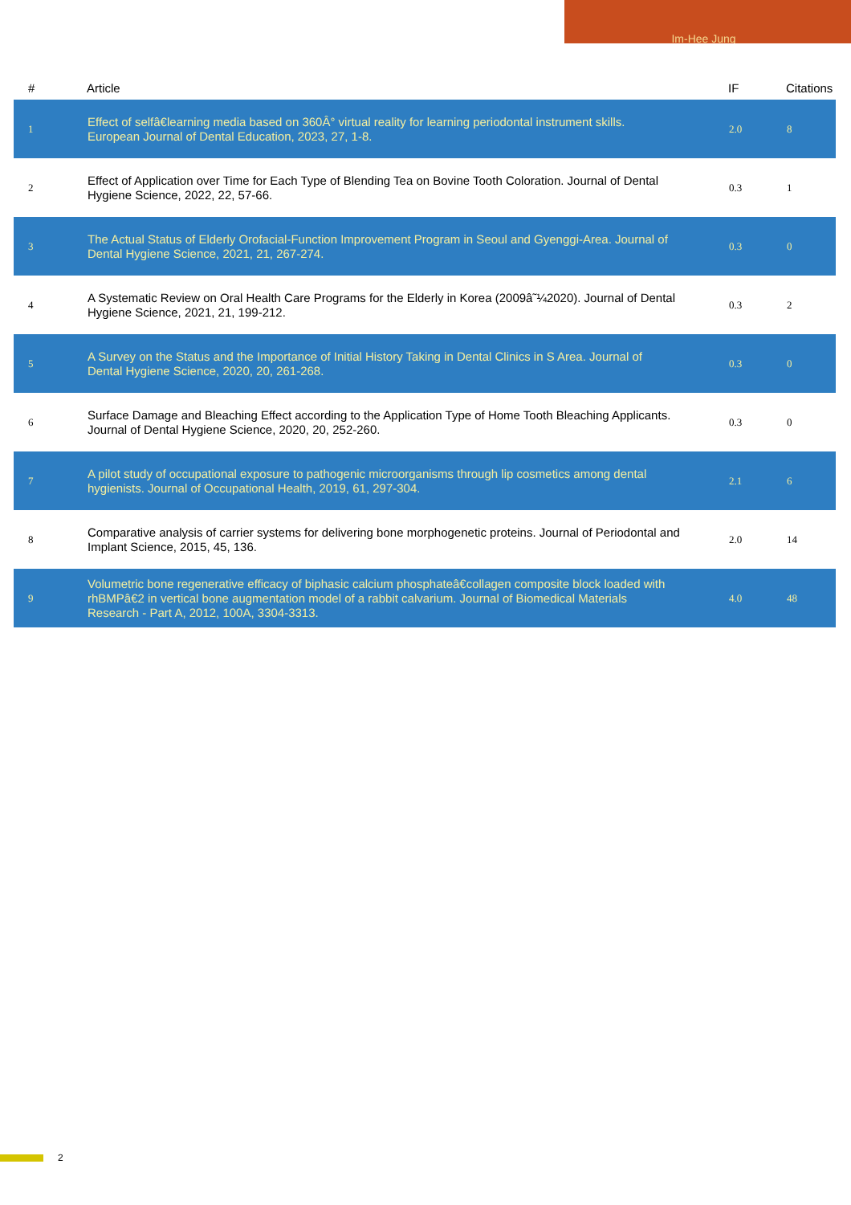Im-Hee Jung
| # | Article | IF | Citations |
| --- | --- | --- | --- |
| 1 | Effect of selfâ€learning media based on 360Â° virtual reality for learning periodontal instrument skills. European Journal of Dental Education, 2023, 27, 1-8. | 2.0 | 8 |
| 2 | Effect of Application over Time for Each Type of Blending Tea on Bovine Tooth Coloration. Journal of Dental Hygiene Science, 2022, 22, 57-66. | 0.3 | 1 |
| 3 | The Actual Status of Elderly Orofacial-Function Improvement Program in Seoul and Gyenggi-Area. Journal of Dental Hygiene Science, 2021, 21, 267-274. | 0.3 | 0 |
| 4 | A Systematic Review on Oral Health Care Programs for the Elderly in Korea (2009â˜¼2020). Journal of Dental Hygiene Science, 2021, 21, 199-212. | 0.3 | 2 |
| 5 | A Survey on the Status and the Importance of Initial History Taking in Dental Clinics in S Area. Journal of Dental Hygiene Science, 2020, 20, 261-268. | 0.3 | 0 |
| 6 | Surface Damage and Bleaching Effect according to the Application Type of Home Tooth Bleaching Applicants. Journal of Dental Hygiene Science, 2020, 20, 252-260. | 0.3 | 0 |
| 7 | A pilot study of occupational exposure to pathogenic microorganisms through lip cosmetics among dental hygienists. Journal of Occupational Health, 2019, 61, 297-304. | 2.1 | 6 |
| 8 | Comparative analysis of carrier systems for delivering bone morphogenetic proteins. Journal of Periodontal and Implant Science, 2015, 45, 136. | 2.0 | 14 |
| 9 | Volumetric bone regenerative efficacy of biphasic calcium phosphateâ€collagen composite block loaded with rhBMPâ€2 in vertical bone augmentation model of a rabbit calvarium. Journal of Biomedical Materials Research - Part A, 2012, 100A, 3304-3313. | 4.0 | 48 |
2